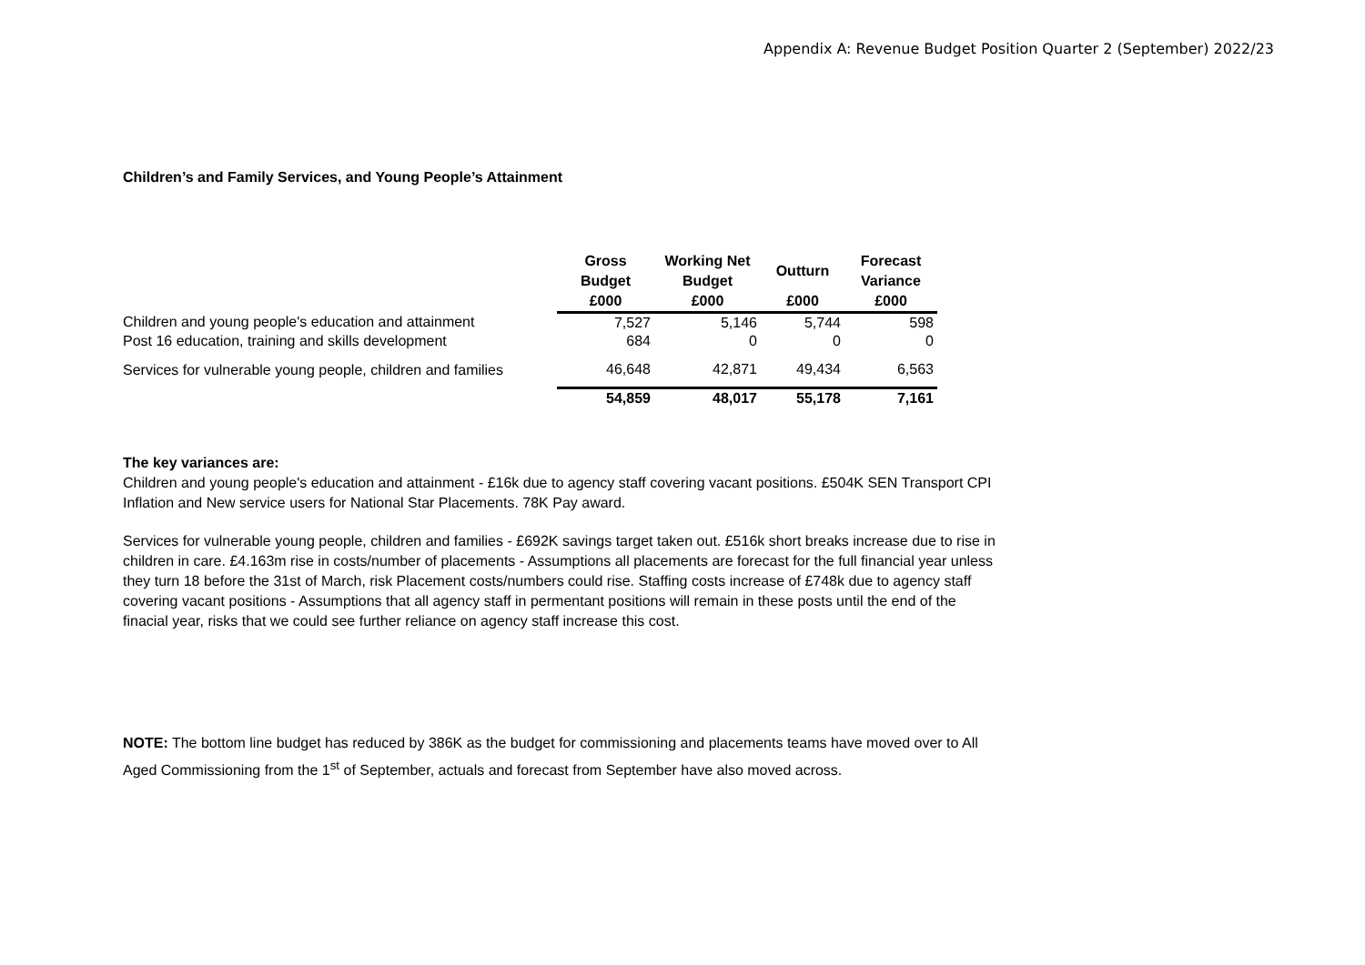Appendix A: Revenue Budget Position Quarter 2 (September) 2022/23
Children’s and Family Services, and Young People’s Attainment
| | Gross Budget | Working Net Budget | Outturn | Forecast Variance |
| --- | --- | --- | --- | --- |
| | £000 | £000 | £000 | £000 |
| Children and young people's education and attainment | 7,527 | 5,146 | 5,744 | 598 |
| Post 16 education, training and skills development | 684 | 0 | 0 | 0 |
| Services for vulnerable young people, children and families | 46,648 | 42,871 | 49,434 | 6,563 |
| | 54,859 | 48,017 | 55,178 | 7,161 |
The key variances are:
Children and young people's education and attainment - £16k due to agency staff covering vacant positions. £504K SEN Transport CPI Inflation and New service users for National Star Placements. 78K Pay award.
Services for vulnerable young people, children and families - £692K savings target taken out. £516k short breaks increase due to rise in children in care. £4.163m rise in costs/number of placements - Assumptions all placements are forecast for the full financial year unless they turn 18 before the 31st of March, risk Placement costs/numbers could rise. Staffing costs increase of £748k due to agency staff covering vacant positions - Assumptions that all agency staff in permentant positions will remain in these posts until the end of the finacial year, risks that we could see further reliance on agency staff increase this cost.
NOTE: The bottom line budget has reduced by 386K as the budget for commissioning and placements teams have moved over to All Aged Commissioning from the 1<sup>st</sup> of September, actuals and forecast from September have also moved across.